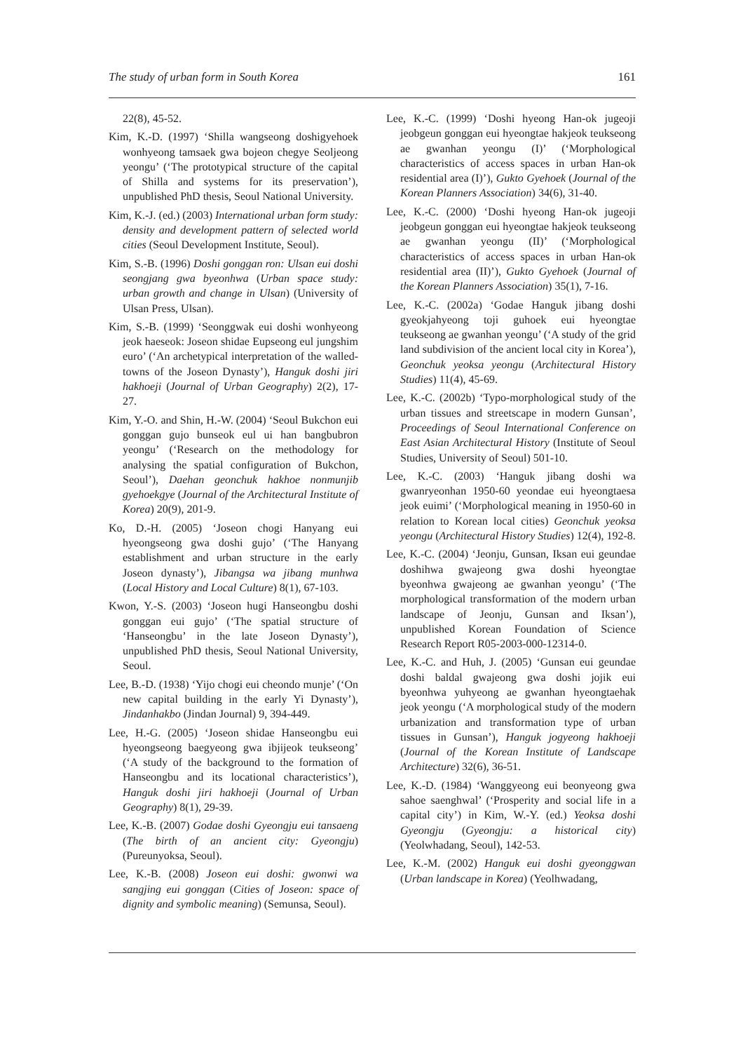The study of urban form in South Korea 161
22(8), 45-52.
Kim, K.-D. (1997) ‘Shilla wangseong doshigye­hoek wonhyeong tamsaek gwa bojeon chegye Seoljeong yeongu’ (‘The prototypical structure of the capital of Shilla and systems for its preservation’), unpublished PhD thesis, Seoul National University.
Kim, K.-J. (ed.) (2003) International urban form study: density and development pattern of selected world cities (Seoul Development Institute, Seoul).
Kim, S.-B. (1996) Doshi gonggan ron: Ulsan eui doshi seongjang gwa byeonhwa (Urban space study: urban growth and change in Ulsan) (University of Ulsan Press, Ulsan).
Kim, S.-B. (1999) ‘Seonggwak eui doshi wonh­yeong jeok haeseok: Joseon shidae Eupseong eul jungshim euro’ (‘An archetypical interpret­ation of the walled-towns of the Joseon Dynasty’), Hanguk doshi jiri hakhoeji (Journal of Urban Geography) 2(2), 17-27.
Kim, Y.-O. and Shin, H.-W. (2004) ‘Seoul Bukchon eui gonggan gujo bunseok eul ui han bangbubron yeongu’ (‘Research on the method­ology for analysing the spatial configuration of Bukchon, Seoul’), Daehan geonchuk hakhoe nonmunjib gyehoekgye (Journal of the Archi­tectural Institute of Korea) 20(9), 201-9.
Ko, D.-H. (2005) ‘Joseon chogi Hanyang eui hyeongseong gwa doshi gujo’ (‘The Hanyang establishment and urban structure in the early Joseon dynasty’), Jibangsa wa jibang munhwa (Local History and Local Culture) 8(1), 67-103.
Kwon, Y.-S. (2003) ‘Joseon hugi Hanseongbu doshi gonggan eui gujo’ (‘The spatial structure of ‘Hanseongbu’ in the late Joseon Dynasty’), unpublished PhD thesis, Seoul National University, Seoul.
Lee, B.-D. (1938) ‘Yijo chogi eui cheondo munje’ (‘On new capital building in the early Yi Dynasty’), Jindanhakbo (Jindan Journal) 9, 394-449.
Lee, H.-G. (2005) ‘Joseon shidae Hanseongbu eui hyeongseong baegyeong gwa ibjijeok teukseong’ (‘A study of the background to the formation of Hanseongbu and its locational characteristics’), Hanguk doshi jiri hakhoeji (Journal of Urban Geography) 8(1), 29-39.
Lee, K.-B. (2007) Godae doshi Gyeongju eui tansaeng (The birth of an ancient city: Gyeongju) (Pureunyoksa, Seoul).
Lee, K.-B. (2008) Joseon eui doshi: gwonwi wa sangjing eui gonggan (Cities of Joseon: space of dignity and symbolic meaning) (Semunsa, Seoul).
Lee, K.-C. (1999) ‘Doshi hyeong Han-ok jugeoji jeobgeun gonggan eui hyeongtae hakjeok teukseong ae gwanhan yeongu (I)’ (‘Morphological characteristics of access spaces in urban Han-ok residential area (I)’), Gukto Gyehoek (Journal of the Korean Planners Association) 34(6), 31-40.
Lee, K.-C. (2000) ‘Doshi hyeong Han-ok jugeoji jeobgeun gonggan eui hyeongtae hakjeok teukseong ae gwanhan yeongu (II)’ (‘Morph­ological characteristics of access spaces in urban Han-ok residential area (II)’), Gukto Gyehoek (Journal of the Korean Planners Association) 35(1), 7-16.
Lee, K.-C. (2002a) ‘Godae Hanguk jibang doshi gyeokjahyeong toji guhoek eui hyeongtae teukseong ae gwanhan yeongu’ (‘A study of the grid land subdivision of the ancient local city in Korea’), Geonchuk yeoksa yeongu (Architectural History Studies) 11(4), 45-69.
Lee, K.-C. (2002b) ‘Typo-morphological study of the urban tissues and streetscape in modern Gunsan’, Proceedings of Seoul International Conference on East Asian Architectural History (Institute of Seoul Studies, University of Seoul) 501-10.
Lee, K.-C. (2003) ‘Hanguk jibang doshi wa gwanryeonhan 1950-60 yeondae eui hyeongtaesa jeok euimi’ (‘Morphological meaning in 1950-60 in relation to Korean local cities) Geonchuk yeoksa yeongu (Architectural History Studies) 12(4), 192-8.
Lee, K.-C. (2004) ‘Jeonju, Gunsan, Iksan eui geundae doshihwa gwajeong gwa doshi hyeong­tae byeonhwa gwajeong ae gwanhan yeongu’ (‘The morphological transformation of the modern urban landscape of Jeonju, Gunsan and Iksan’), unpublished Korean Foundation of Science Research Report R05-2003-000-12314-0.
Lee, K.-C. and Huh, J. (2005) ‘Gunsan eui geundae doshi baldal gwajeong gwa doshi jojik eui byeonhwa yuhyeong ae gwanhan hyeongtaehak jeok yeongu (‘A morphological study of the modern urbanization and transformation type of urban tissues in Gunsan’), Hanguk jogyeong hakhoeji (Journal of the Korean Institute of Landscape Architecture) 32(6), 36-51.
Lee, K.-D. (1984) ‘Wanggyeong eui beonyeong gwa sahoe saenghwal’ (‘Prosperity and social life in a capital city’) in Kim, W.-Y. (ed.) Yeoksa doshi Gyeongju (Gyeongju: a historical city) (Yeolwhadang, Seoul), 142-53.
Lee, K.-M. (2002) Hanguk eui doshi gyeonggwan (Urban landscape in Korea) (Yeolhwadang,